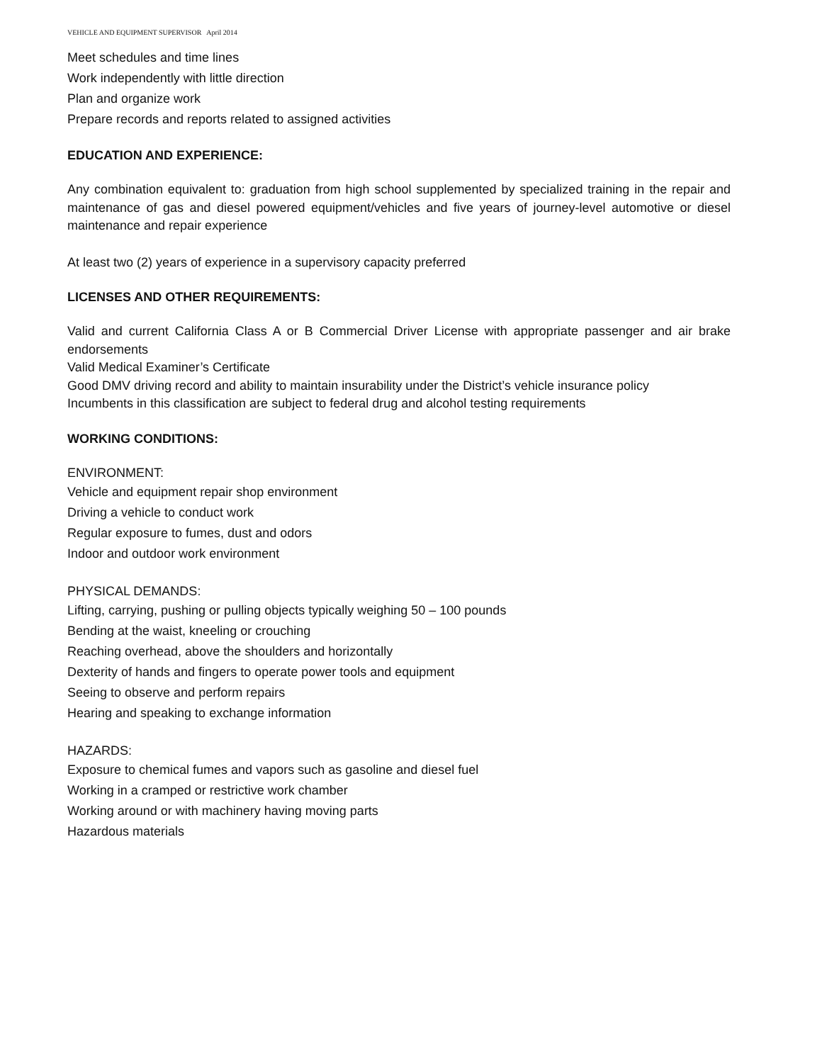VEHICLE AND EQUIPMENT SUPERVISOR April 2014
Meet schedules and time lines
Work independently with little direction
Plan and organize work
Prepare records and reports related to assigned activities
EDUCATION AND EXPERIENCE:
Any combination equivalent to: graduation from high school supplemented by specialized training in the repair and maintenance of gas and diesel powered equipment/vehicles and five years of journey-level automotive or diesel maintenance and repair experience
At least two (2) years of experience in a supervisory capacity preferred
LICENSES AND OTHER REQUIREMENTS:
Valid and current California Class A or B Commercial Driver License with appropriate passenger and air brake endorsements
Valid Medical Examiner’s Certificate
Good DMV driving record and ability to maintain insurability under the District’s vehicle insurance policy
Incumbents in this classification are subject to federal drug and alcohol testing requirements
WORKING CONDITIONS:
ENVIRONMENT:
Vehicle and equipment repair shop environment
Driving a vehicle to conduct work
Regular exposure to fumes, dust and odors
Indoor and outdoor work environment
PHYSICAL DEMANDS:
Lifting, carrying, pushing or pulling objects typically weighing 50 – 100 pounds
Bending at the waist, kneeling or crouching
Reaching overhead, above the shoulders and horizontally
Dexterity of hands and fingers to operate power tools and equipment
Seeing to observe and perform repairs
Hearing and speaking to exchange information
HAZARDS:
Exposure to chemical fumes and vapors such as gasoline and diesel fuel
Working in a cramped or restrictive work chamber
Working around or with machinery having moving parts
Hazardous materials